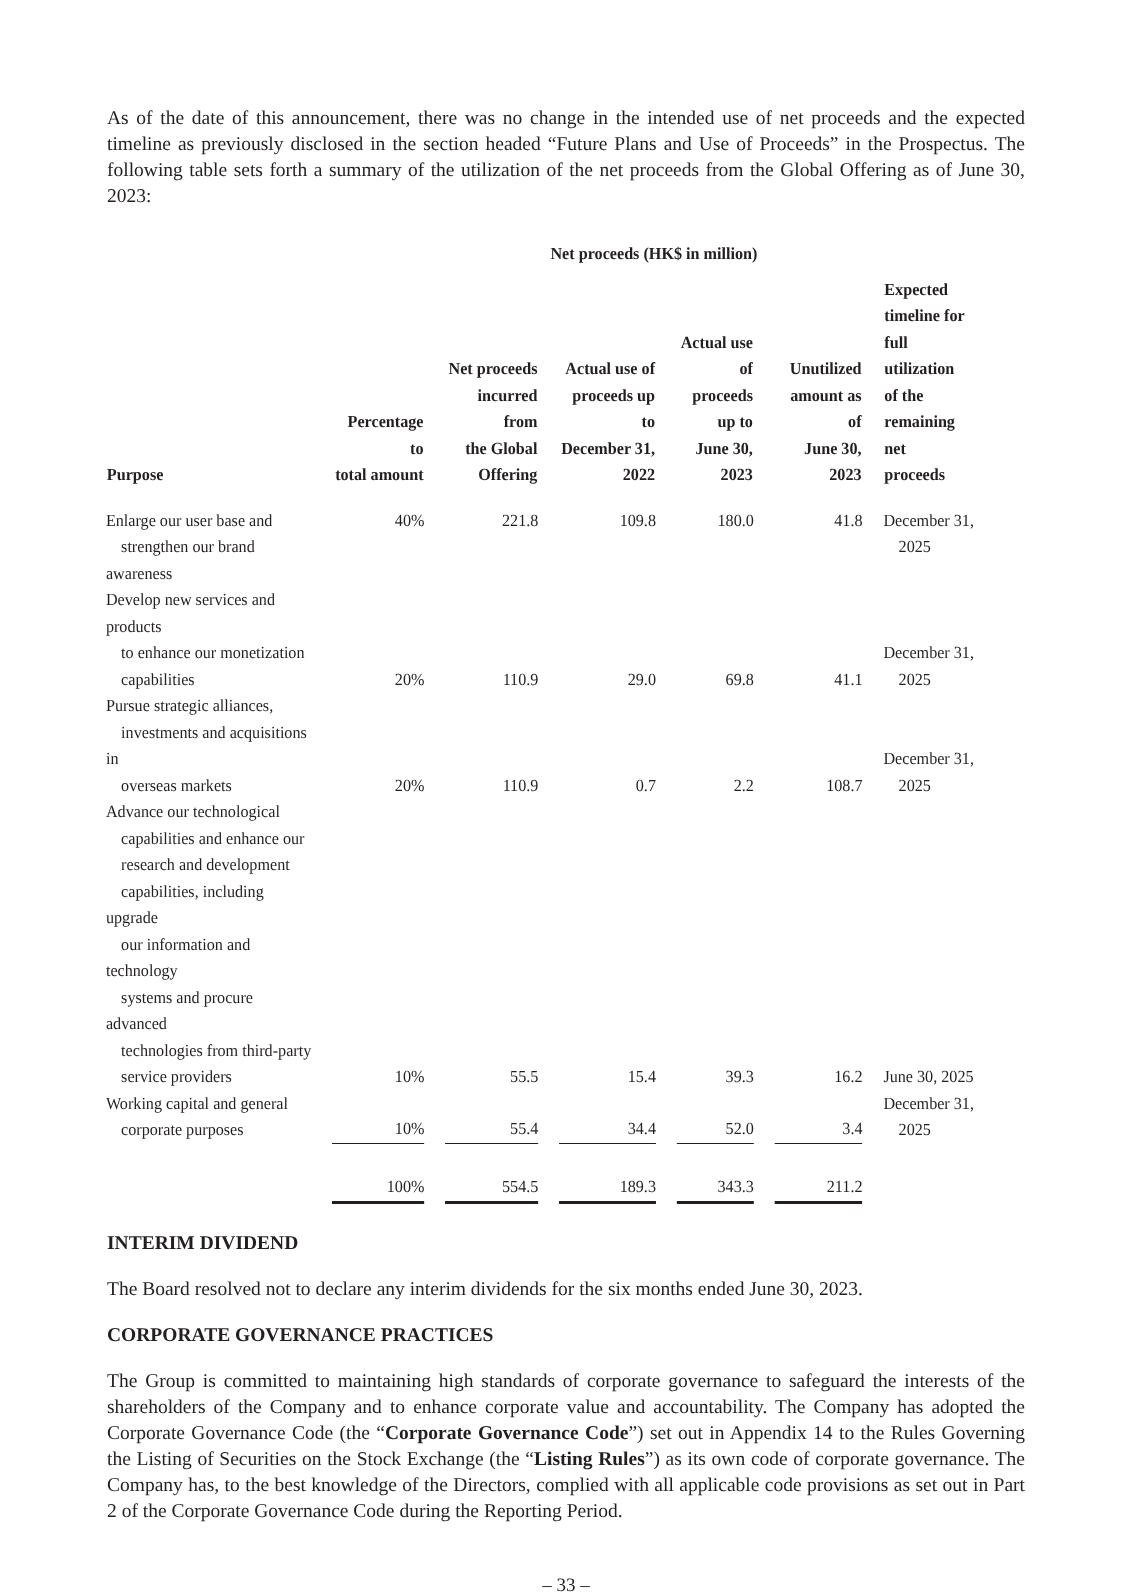As of the date of this announcement, there was no change in the intended use of net proceeds and the expected timeline as previously disclosed in the section headed “Future Plans and Use of Proceeds” in the Prospectus. The following table sets forth a summary of the utilization of the net proceeds from the Global Offering as of June 30, 2023:
| | | Net proceeds (HK$ in million) | | | | |
| --- | --- | --- | --- | --- | --- | --- |
| Purpose | Percentage to total amount | Net proceeds incurred from the Global Offering | Actual use of proceeds up to December 31, 2022 | Actual use of proceeds up to June 30, 2023 | Unutilized amount as of June 30, 2023 | Expected timeline for full utilization of the remaining net proceeds |
| Enlarge our user base and strengthen our brand awareness | 40% | 221.8 | 109.8 | 180.0 | 41.8 | December 31, 2025 |
| Develop new services and products to enhance our monetization capabilities | 20% | 110.9 | 29.0 | 69.8 | 41.1 | December 31, 2025 |
| Pursue strategic alliances, investments and acquisitions in overseas markets | 20% | 110.9 | 0.7 | 2.2 | 108.7 | December 31, 2025 |
| Advance our technological capabilities and enhance our research and development capabilities, including upgrade our information and technology systems and procure advanced technologies from third-party service providers | 10% | 55.5 | 15.4 | 39.3 | 16.2 | June 30, 2025 |
| Working capital and general corporate purposes | 10% | 55.4 | 34.4 | 52.0 | 3.4 | December 31, 2025 |
| | 100% | 554.5 | 189.3 | 343.3 | 211.2 | |
INTERIM DIVIDEND
The Board resolved not to declare any interim dividends for the six months ended June 30, 2023.
CORPORATE GOVERNANCE PRACTICES
The Group is committed to maintaining high standards of corporate governance to safeguard the interests of the shareholders of the Company and to enhance corporate value and accountability. The Company has adopted the Corporate Governance Code (the “Corporate Governance Code”) set out in Appendix 14 to the Rules Governing the Listing of Securities on the Stock Exchange (the “Listing Rules”) as its own code of corporate governance. The Company has, to the best knowledge of the Directors, complied with all applicable code provisions as set out in Part 2 of the Corporate Governance Code during the Reporting Period.
– 33 –